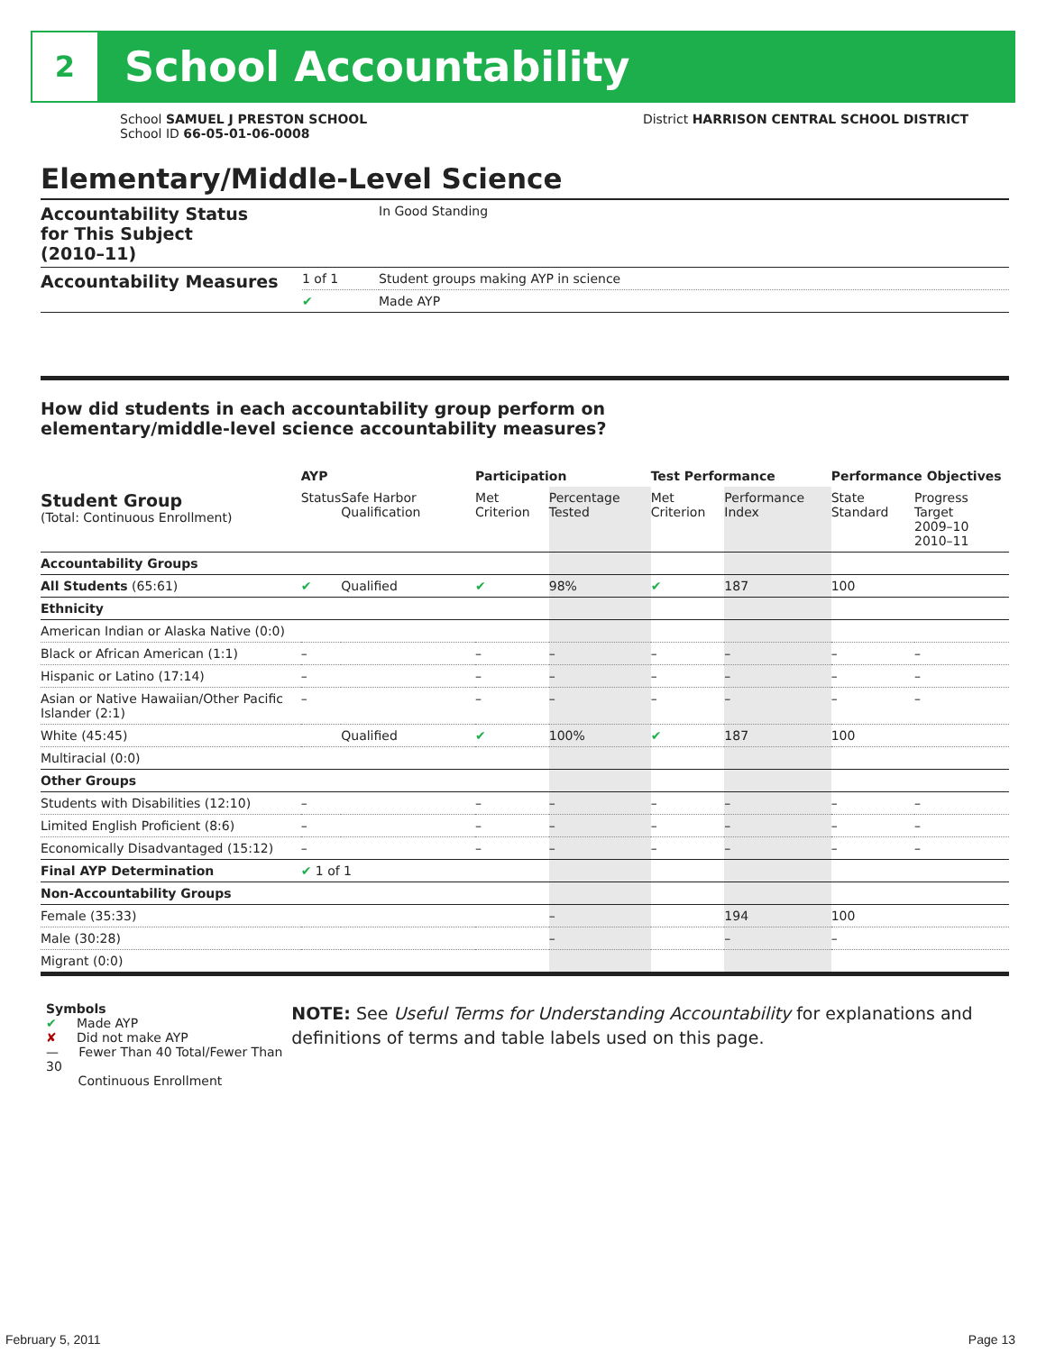2
School Accountability
School SAMUEL J PRESTON SCHOOL
School ID 66-05-01-06-0008
District HARRISON CENTRAL SCHOOL DISTRICT
Elementary/Middle-Level Science
| Accountability Status for This Subject (2010–11) | | In Good Standing |
| Accountability Measures | 1 of 1 | Student groups making AYP in science |
| | ✔ | Made AYP |
How did students in each accountability group perform on
elementary/middle-level science accountability measures?
| | AYP | | Participation | | Test Performance | | Performance Objectives | | |
| --- | --- | --- | --- | --- | --- | --- | --- | --- | --- |
| Student Group (Total: Continuous Enrollment) | Status | Safe Harbor Qualification | Met Criterion | Percentage Tested | Met Criterion | Performance Index | State Standard | Progress Target 2009–10 2010–11 | |
| Accountability Groups | | | | | | | | | |
| All Students (65:61) | ✔ | Qualified | ✔ | 98% | ✔ | 187 | 100 | | |
| Ethnicity | | | | | | | | | |
| American Indian or Alaska Native (0:0) | | | | | | | | | |
| Black or African American (1:1) | – | | – | – | – | – | – | | – |
| Hispanic or Latino (17:14) | – | | – | – | – | – | – | | – |
| Asian or Native Hawaiian/Other Pacific Islander (2:1) | – | | – | – | – | – | – | | – |
| White (45:45) | | Qualified | ✔ | 100% | ✔ | 187 | 100 | | |
| Multiracial (0:0) | | | | | | | | | |
| Other Groups | | | | | | | | | |
| Students with Disabilities (12:10) | – | | – | – | – | – | – | | – |
| Limited English Proficient (8:6) | – | | – | – | – | – | – | | – |
| Economically Disadvantaged (15:12) | – | | – | – | – | – | – | | – |
| Final AYP Determination | ✔ 1 of 1 | | | | | | | | |
| Non-Accountability Groups | | | | | | | | | |
| Female (35:33) | | | | – | | 194 | 100 | | |
| Male (30:28) | | | | – | | – | – | | |
| Migrant (0:0) | | | | | | | | | |
Symbols
✔ Made AYP
✘ Did not make AYP
— Fewer Than 40 Total/Fewer Than 30
Continuous Enrollment
NOTE: See Useful Terms for Understanding Accountability for explanations and definitions of terms and table labels used on this page.
February 5, 2011 Page 13